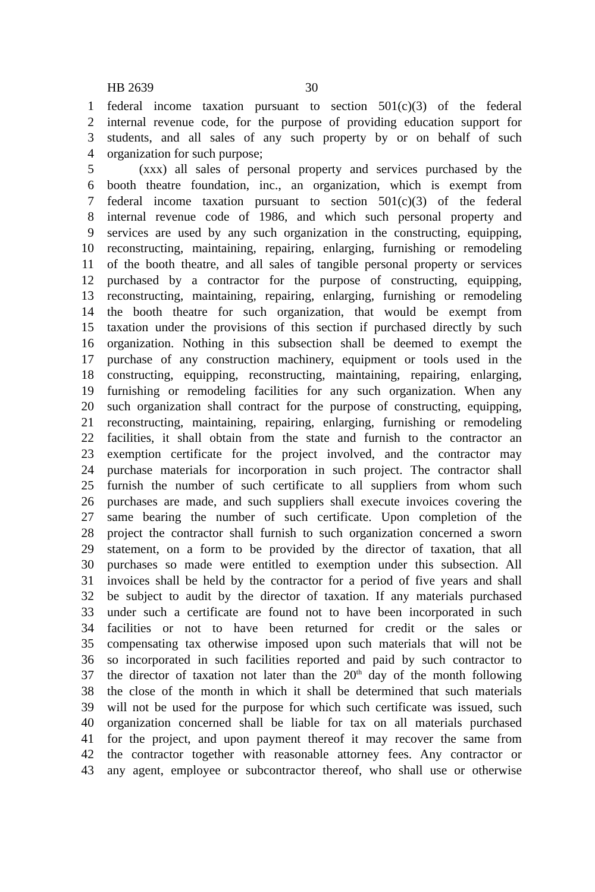HB 2639 30
1 federal income taxation pursuant to section 501(c)(3) of the federal
2 internal revenue code, for the purpose of providing education support for
3 students, and all sales of any such property by or on behalf of such
4 organization for such purpose;
5 (xxx) all sales of personal property and services purchased by the
6 booth theatre foundation, inc., an organization, which is exempt from
7 federal income taxation pursuant to section 501(c)(3) of the federal
8 internal revenue code of 1986, and which such personal property and
9 services are used by any such organization in the constructing, equipping,
10 reconstructing, maintaining, repairing, enlarging, furnishing or remodeling
11 of the booth theatre, and all sales of tangible personal property or services
12 purchased by a contractor for the purpose of constructing, equipping,
13 reconstructing, maintaining, repairing, enlarging, furnishing or remodeling
14 the booth theatre for such organization, that would be exempt from
15 taxation under the provisions of this section if purchased directly by such
16 organization. Nothing in this subsection shall be deemed to exempt the
17 purchase of any construction machinery, equipment or tools used in the
18 constructing, equipping, reconstructing, maintaining, repairing, enlarging,
19 furnishing or remodeling facilities for any such organization. When any
20 such organization shall contract for the purpose of constructing, equipping,
21 reconstructing, maintaining, repairing, enlarging, furnishing or remodeling
22 facilities, it shall obtain from the state and furnish to the contractor an
23 exemption certificate for the project involved, and the contractor may
24 purchase materials for incorporation in such project. The contractor shall
25 furnish the number of such certificate to all suppliers from whom such
26 purchases are made, and such suppliers shall execute invoices covering the
27 same bearing the number of such certificate. Upon completion of the
28 project the contractor shall furnish to such organization concerned a sworn
29 statement, on a form to be provided by the director of taxation, that all
30 purchases so made were entitled to exemption under this subsection. All
31 invoices shall be held by the contractor for a period of five years and shall
32 be subject to audit by the director of taxation. If any materials purchased
33 under such a certificate are found not to have been incorporated in such
34 facilities or not to have been returned for credit or the sales or
35 compensating tax otherwise imposed upon such materials that will not be
36 so incorporated in such facilities reported and paid by such contractor to
37 the director of taxation not later than the 20<sup>th</sup> day of the month following
38 the close of the month in which it shall be determined that such materials
39 will not be used for the purpose for which such certificate was issued, such
40 organization concerned shall be liable for tax on all materials purchased
41 for the project, and upon payment thereof it may recover the same from
42 the contractor together with reasonable attorney fees. Any contractor or
43 any agent, employee or subcontractor thereof, who shall use or otherwise